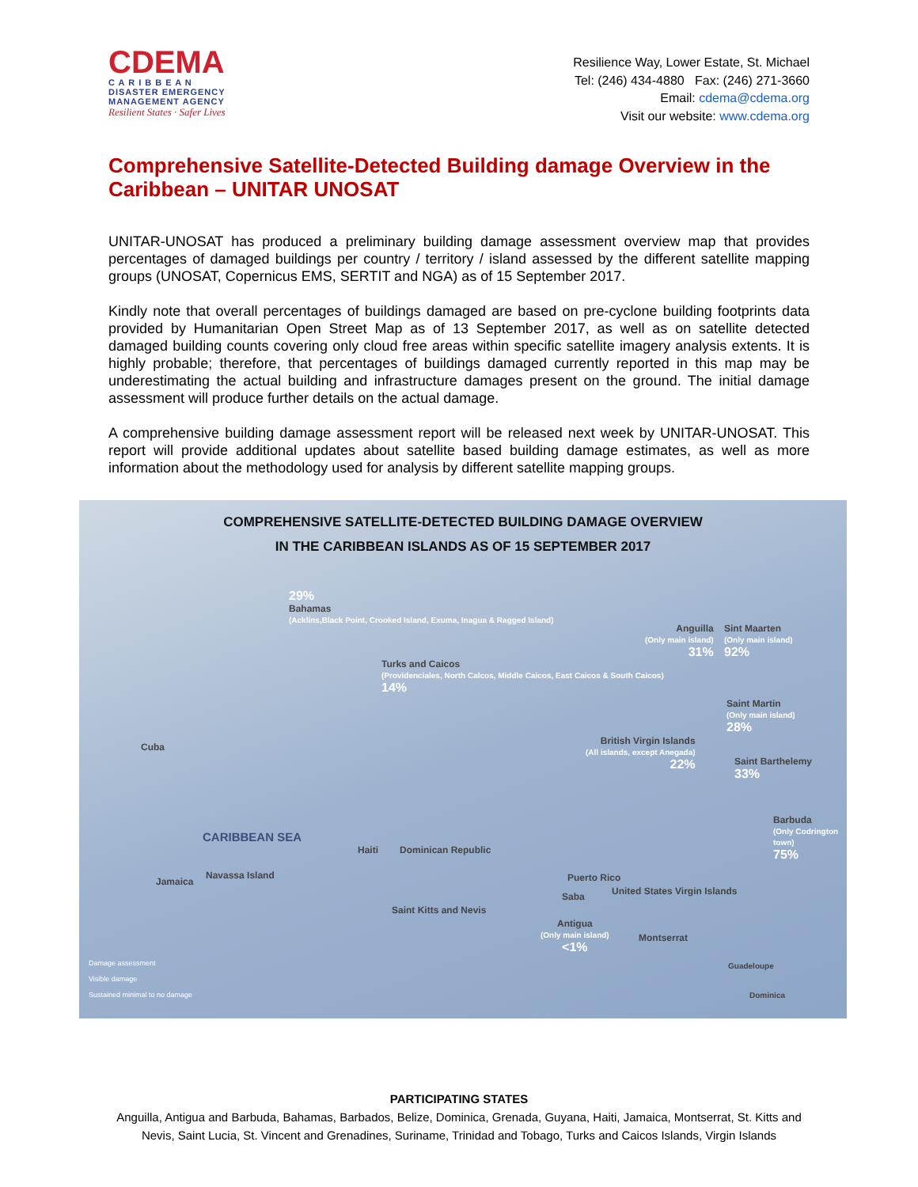CDEMA
C A R I B B E A N
DISASTER EMERGENCY
MANAGEMENT AGENCY
Resilient States · Safer Lives
Resilience Way, Lower Estate, St. Michael
Tel: (246) 434-4880 Fax: (246) 271-3660
Email: cdema@cdema.org
Visit our website: www.cdema.org
Comprehensive Satellite-Detected Building damage Overview in the Caribbean – UNITAR UNOSAT
UNITAR-UNOSAT has produced a preliminary building damage assessment overview map that provides percentages of damaged buildings per country / territory / island assessed by the different satellite mapping groups (UNOSAT, Copernicus EMS, SERTIT and NGA) as of 15 September 2017.
Kindly note that overall percentages of buildings damaged are based on pre-cyclone building footprints data provided by Humanitarian Open Street Map as of 13 September 2017, as well as on satellite detected damaged building counts covering only cloud free areas within specific satellite imagery analysis extents. It is highly probable; therefore, that percentages of buildings damaged currently reported in this map may be underestimating the actual building and infrastructure damages present on the ground. The initial damage assessment will produce further details on the actual damage.
A comprehensive building damage assessment report will be released next week by UNITAR-UNOSAT. This report will provide additional updates about satellite based building damage estimates, as well as more information about the methodology used for analysis by different satellite mapping groups.
COMPREHENSIVE SATELLITE-DETECTED BUILDING DAMAGE OVERVIEW
IN THE CARIBBEAN ISLANDS AS OF 15 SEPTEMBER 2017
29%
Bahamas
(Acklins,Black Point, Crooked Island, Exuma, Inagua & Ragged Island)
Turks and Caicos
(Providenciales, North Calcos, Middle Caicos, East Caicos & South Caicos)
14%
Anguilla
(Only main island)
31%
Sint Maarten
(Only main island)
92%
Saint Martin
(Only main island)
28%
British Virgin Islands
(All islands, except Anegada)
22%
Saint Barthelemy
33%
Barbuda
(Only Codrington town)
75%
CARIBBEAN SEA
Cuba
Jamaica
Navassa Island
Haiti Dominican Republic
Puerto Rico
Saba United States Virgin Islands
Saint Kitts and Nevis
Antigua
(Only main island)
<1%
Montserrat
Guadeloupe
Dominica
Damage assessment
Visible damage
Sustained minimal to no damage
PARTICIPATING STATES
Anguilla, Antigua and Barbuda, Bahamas, Barbados, Belize, Dominica, Grenada, Guyana, Haiti, Jamaica, Montserrat, St. Kitts and
Nevis, Saint Lucia, St. Vincent and Grenadines, Suriname, Trinidad and Tobago, Turks and Caicos Islands, Virgin Islands